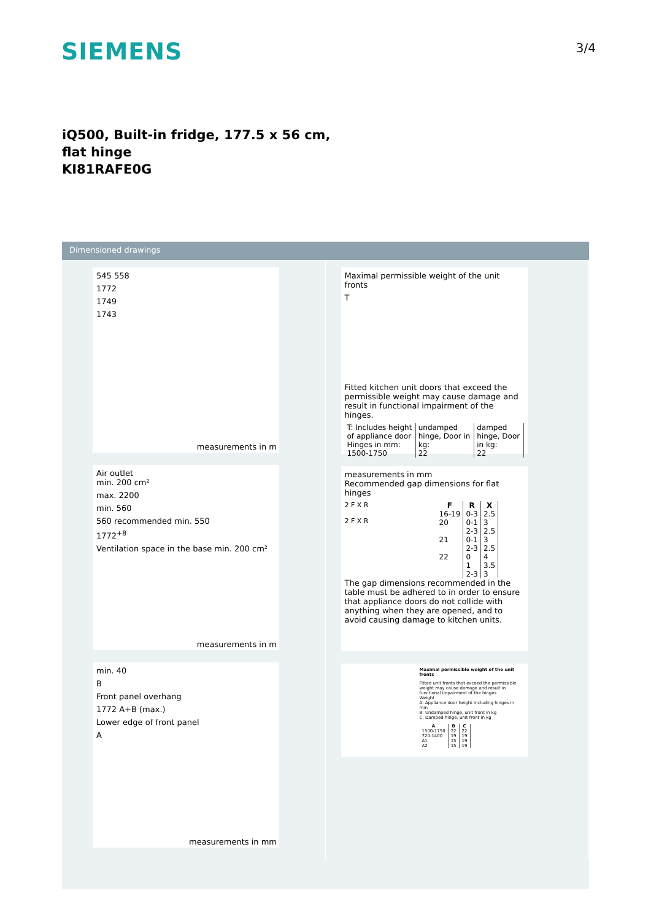SIEMENS
3/4
iQ500, Built-in fridge, 177.5 x 56 cm,
flat hinge
KI81RAFE0G
Dimensioned drawings
545 558
1772
1749
1743
measurements in m
Air outlet
min. 200 cm²
max. 2200
min. 560
560 recommended min. 550
1772<sup>+8</sup>
Ventilation space in the base min. 200 cm²
measurements in m
min. 40
B
Front panel overhang
1772 A+B (max.)
Lower edge of front panel
A
measurements in mm
Maximal permissible weight of the unit fronts
T
Fitted kitchen unit doors that exceed the permissible weight may cause damage and result in functional impairment of the hinges.
| T: Includes height of appliance door Hinges in mm: | undamped hinge, Door in kg: | damped hinge, Door in kg: |
| 1500-1750 | 22 | 22 |
measurements in mm
Recommended gap dimensions for flat hinges
2 F X R
2 F X R
| F | R | X |
| --- | --- | --- |
| 16-19 | 0-3 | 2.5 |
| 20 | 0-1 | 3 |
| | 2-3 | 2.5 |
| 21 | 0-1 | 3 |
| | 2-3 | 2.5 |
| 22 | 0 | 4 |
| | 1 | 3.5 |
| | 2-3 | 3 |
The gap dimensions recommended in the table must be adhered to in order to ensure that appliance doors do not collide with anything when they are opened, and to avoid causing damage to kitchen units.
Maximal permissible weight of the unit fronts
Fitted unit fronts that exceed the permissible weight may cause damage and result in functional impairment of the hinges
Weight
A: Appliance door height including hinges in mm
B: Undamped hinge, unit front in kg
C: Damped hinge, unit front in kg
| A | B | C |
| --- | --- | --- |
| 1500-1750 | 22 | 22 |
| 720-1400 | 19 | 19 |
| A1 | 15 | 19 |
| A2 | 15 | 19 |